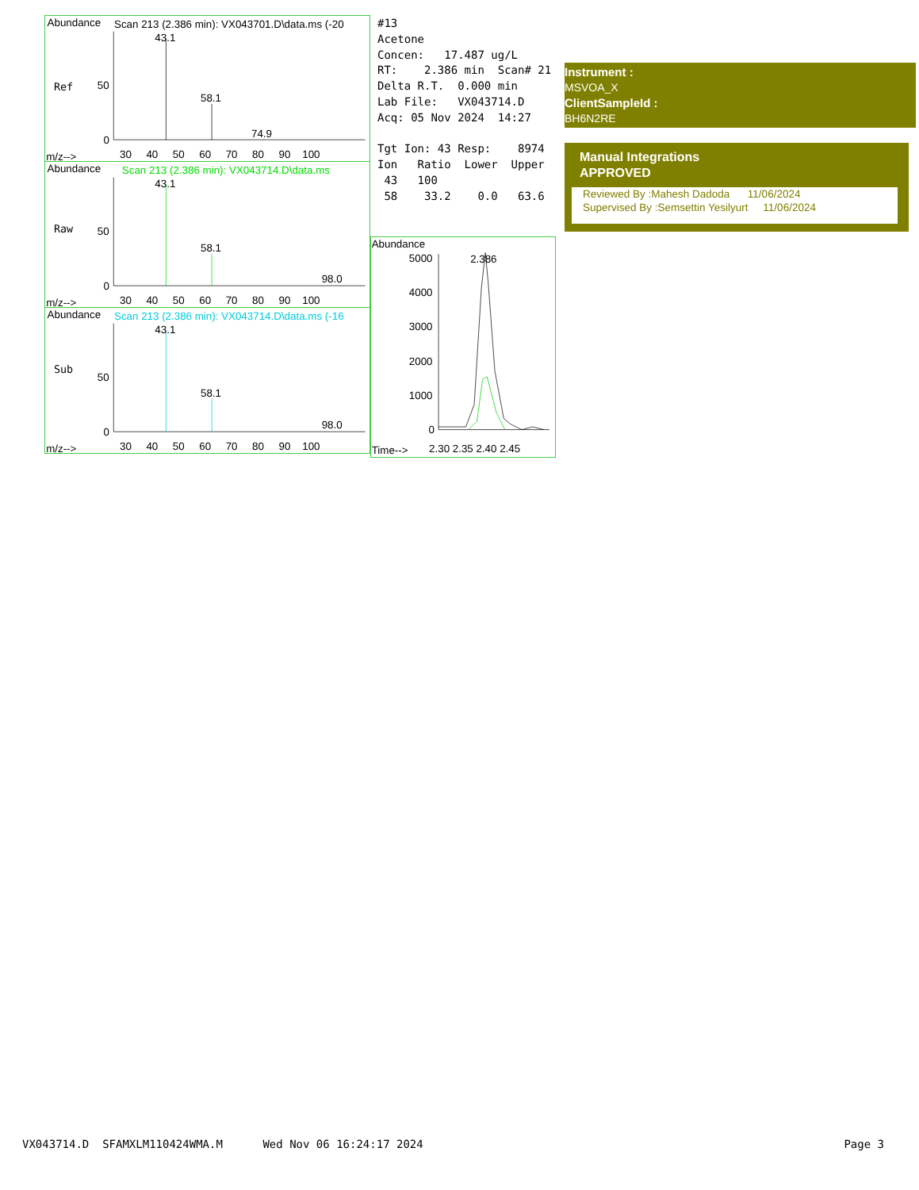Abundance
Scan 213 (2.386 min): VX043701.D\data.ms (-20
Ref
50
0
43.1
58.1
74.9
30 40 50 60 70 80 90 100
m/z-->
Abundance
Scan 213 (2.386 min): VX043714.D\data.ms
Raw
50
0
43.1
58.1
98.0
30 40 50 60 70 80 90 100
m/z-->
Abundance
Scan 213 (2.386 min): VX043714.D\data.ms (-16
Sub
50
0
43.1
58.1
98.0
30 40 50 60 70 80 90 100
m/z-->
#13 Acetone Concen: 17.487 ug/L RT: 2.386 min Scan# 21 Delta R.T. 0.000 min Lab File: VX043714.D Acq: 05 Nov 2024 14:27 Tgt Ion: 43 Resp: 8974 Ion Ratio Lower Upper 43 100 58 33.2 0.0 63.6
Abundance
5000
4000
3000
2000
1000
0
2.386
2.30 2.35 2.40 2.45
Time-->
Instrument :
MSVOA_X
ClientSampleId :
BH6N2RE
Manual Integrations
APPROVED
Reviewed By :Mahesh Dadoda 11/06/2024
Supervised By :Semsettin Yesilyurt 11/06/2024
VX043714.D SFAMXLM110424WMA.M Wed Nov 06 16:24:17 2024 Page 3